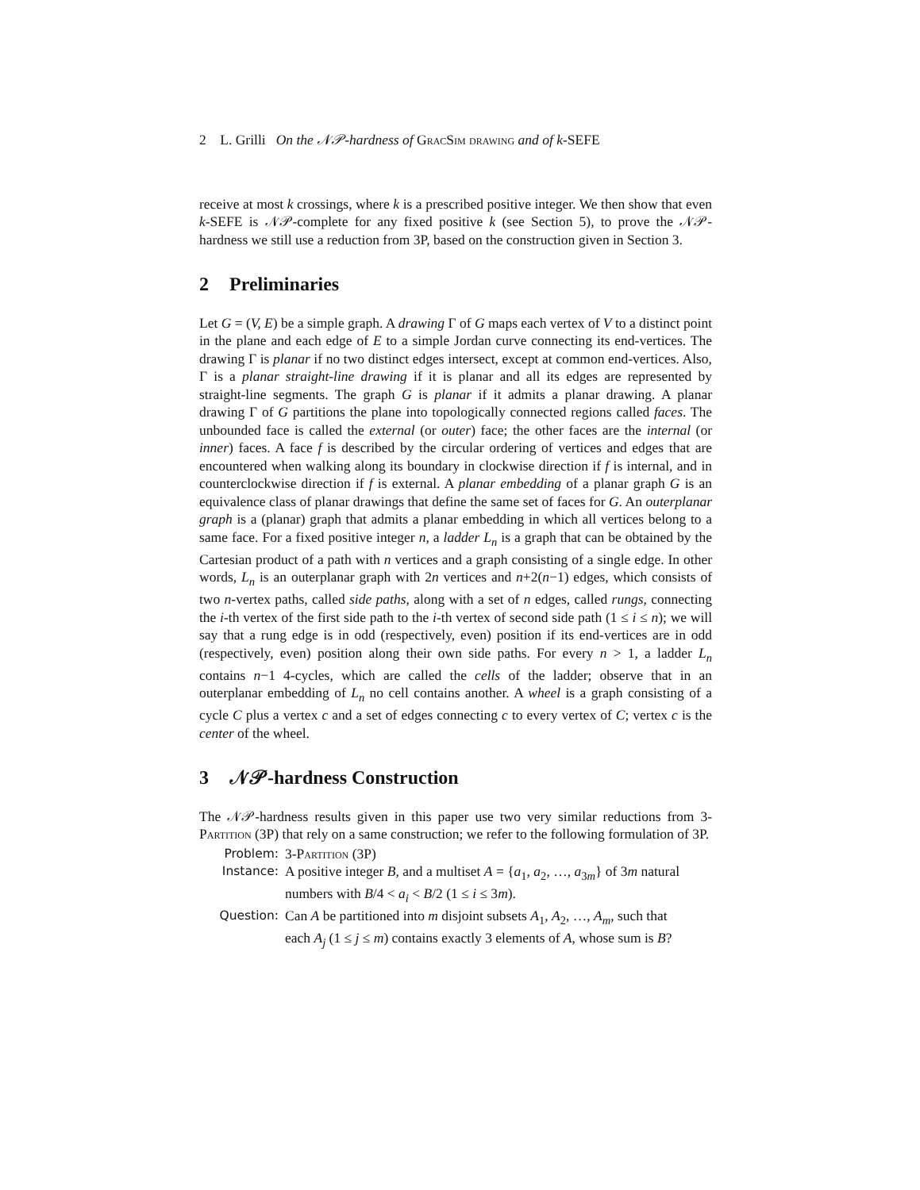2 L. Grilli On the 𝒩𝒫-hardness of Grac Sim drawing and of k-SEFE
receive at most k crossings, where k is a prescribed positive integer. We then show that even k-SEFE is 𝒩𝒫-complete for any fixed positive k (see Section 5), to prove the 𝒩𝒫-hardness we still use a reduction from 3P, based on the construction given in Section 3.
2 Preliminaries
Let G = (V, E) be a simple graph. A drawing Γ of G maps each vertex of V to a distinct point in the plane and each edge of E to a simple Jordan curve connecting its end-vertices. The drawing Γ is planar if no two distinct edges intersect, except at common end-vertices. Also, Γ is a planar straight-line drawing if it is planar and all its edges are represented by straight-line segments. The graph G is planar if it admits a planar drawing. A planar drawing Γ of G partitions the plane into topologically connected regions called faces. The unbounded face is called the external (or outer) face; the other faces are the internal (or inner) faces. A face f is described by the circular ordering of vertices and edges that are encountered when walking along its boundary in clockwise direction if f is internal, and in counterclockwise direction if f is external. A planar embedding of a planar graph G is an equivalence class of planar drawings that define the same set of faces for G. An outerplanar graph is a (planar) graph that admits a planar embedding in which all vertices belong to a same face. For a fixed positive integer n, a ladder L<sub>n</sub> is a graph that can be obtained by the Cartesian product of a path with n vertices and a graph consisting of a single edge. In other words, L<sub>n</sub> is an outerplanar graph with 2n vertices and n+2(n−1) edges, which consists of two n-vertex paths, called side paths, along with a set of n edges, called rungs, connecting the i-th vertex of the first side path to the i-th vertex of second side path (1 ≤ i ≤ n); we will say that a rung edge is in odd (respectively, even) position if its end-vertices are in odd (respectively, even) position along their own side paths. For every n > 1, a ladder L<sub>n</sub> contains n−1 4-cycles, which are called the cells of the ladder; observe that in an outerplanar embedding of L<sub>n</sub> no cell contains another. A wheel is a graph consisting of a cycle C plus a vertex c and a set of edges connecting c to every vertex of C; vertex c is the center of the wheel.
3 𝒩𝒫-hardness Construction
The 𝒩𝒫-hardness results given in this paper use two very similar reductions from 3-Partition (3P) that rely on a same construction; we refer to the following formulation of 3P.
Problem:
3-Partition (3P)
Instance:
A positive integer B, and a multiset A = {a<sub>1</sub>, a<sub>2</sub>, …, a<sub>3m</sub>} of 3m natural numbers with B/4 < a<sub>i</sub> < B/2 (1 ≤ i ≤ 3m).
Question:
Can A be partitioned into m disjoint subsets A<sub>1</sub>, A<sub>2</sub>, …, A<sub>m</sub>, such that each A<sub>j</sub> (1 ≤ j ≤ m) contains exactly 3 elements of A, whose sum is B?